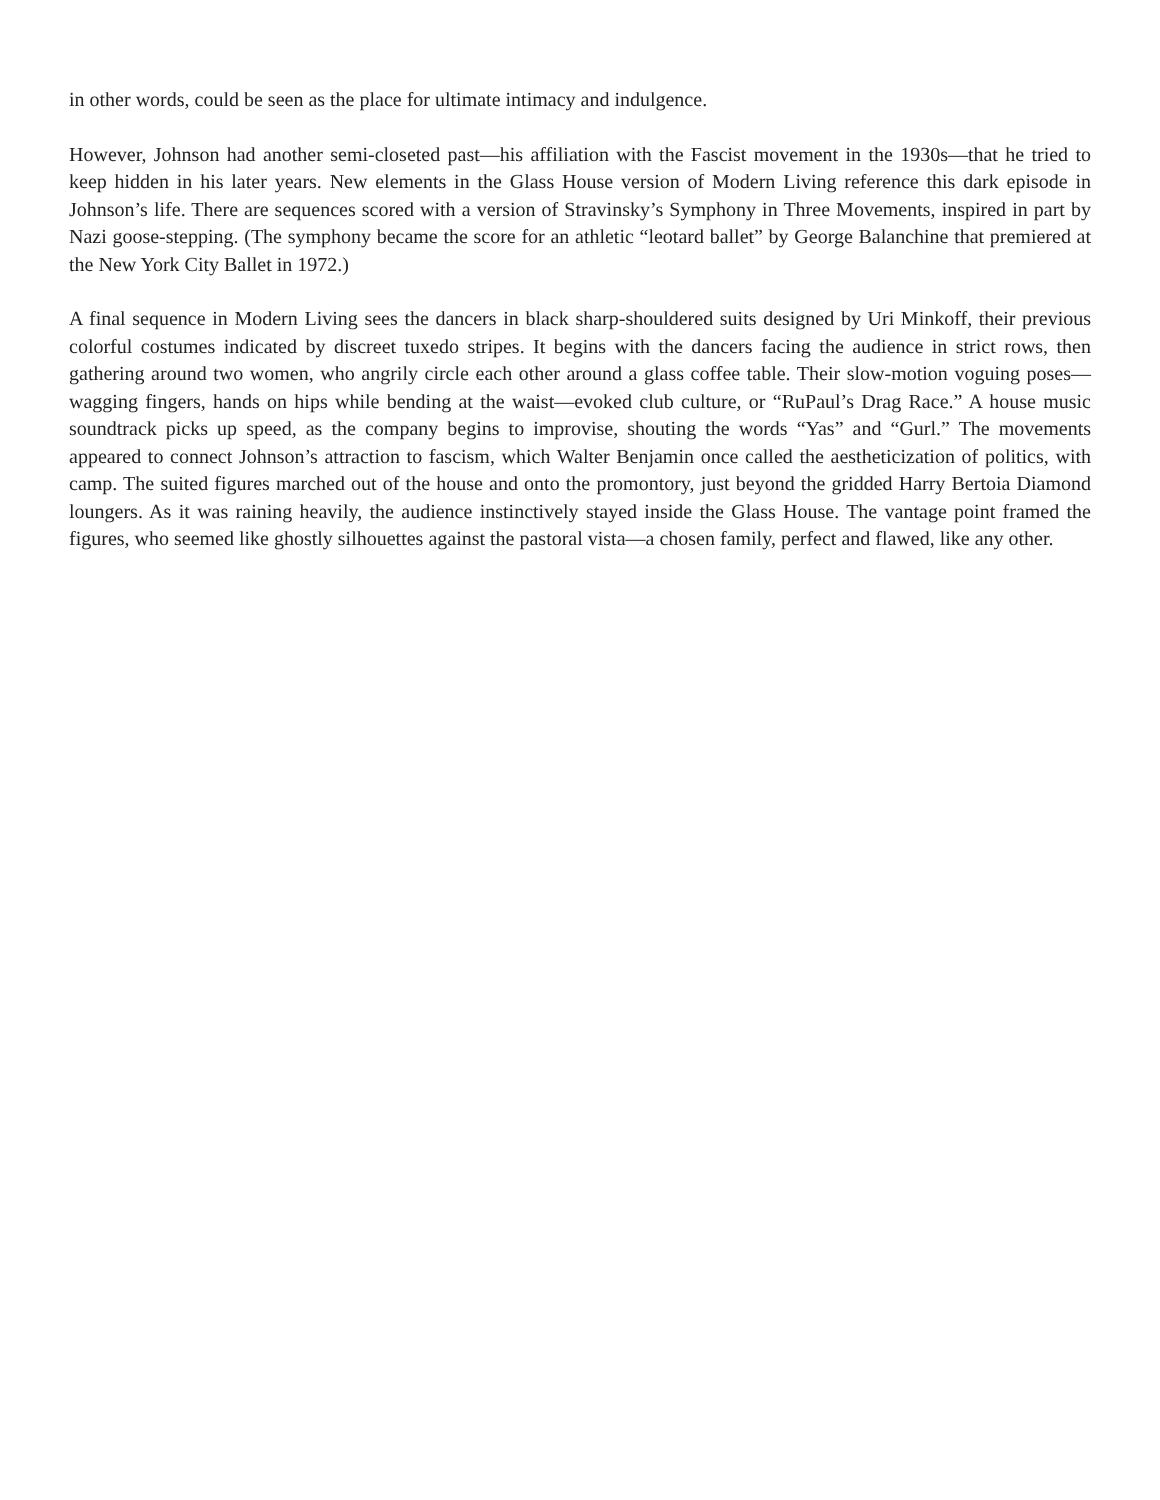in other words, could be seen as the place for ultimate intimacy and indulgence.
However, Johnson had another semi-closeted past—his affiliation with the Fascist movement in the 1930s—that he tried to keep hidden in his later years. New elements in the Glass House version of Modern Living reference this dark episode in Johnson’s life. There are sequences scored with a version of Stravinsky’s Symphony in Three Movements, inspired in part by Nazi goose-stepping. (The symphony became the score for an athletic “leotard ballet” by George Balanchine that premiered at the New York City Ballet in 1972.)
A final sequence in Modern Living sees the dancers in black sharp-shouldered suits designed by Uri Minkoff, their previous colorful costumes indicated by discreet tuxedo stripes. It begins with the dancers facing the audience in strict rows, then gathering around two women, who angrily circle each other around a glass coffee table. Their slow-motion voguing poses—wagging fingers, hands on hips while bending at the waist—evoked club culture, or “RuPaul’s Drag Race.” A house music soundtrack picks up speed, as the company begins to improvise, shouting the words “Yas” and “Gurl.” The movements appeared to connect Johnson’s attraction to fascism, which Walter Benjamin once called the aestheticization of politics, with camp. The suited figures marched out of the house and onto the promontory, just beyond the gridded Harry Bertoia Diamond loungers. As it was raining heavily, the audience instinctively stayed inside the Glass House. The vantage point framed the figures, who seemed like ghostly silhouettes against the pastoral vista—a chosen family, perfect and flawed, like any other.